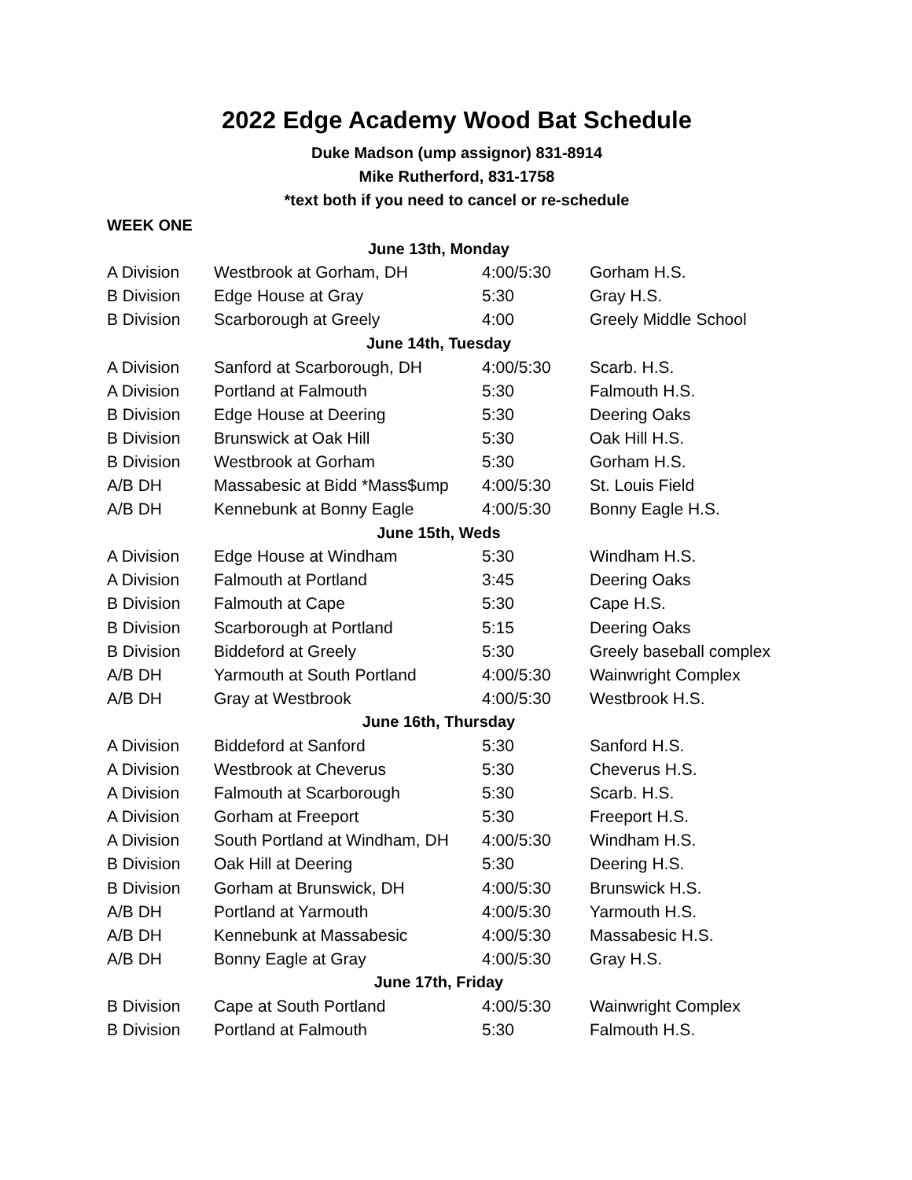2022 Edge Academy Wood Bat Schedule
Duke Madson (ump assignor) 831-8914
Mike Rutherford, 831-1758
*text both if you need to cancel or re-schedule
WEEK ONE
| June 13th, Monday | | | |
| --- | --- | --- | --- |
| A Division | Westbrook at Gorham, DH | 4:00/5:30 | Gorham H.S. |
| B Division | Edge House at Gray | 5:30 | Gray H.S. |
| B Division | Scarborough at Greely | 4:00 | Greely Middle School |
| June 14th, Tuesday | | | |
| A Division | Sanford at Scarborough, DH | 4:00/5:30 | Scarb. H.S. |
| A Division | Portland at Falmouth | 5:30 | Falmouth H.S. |
| B Division | Edge House at Deering | 5:30 | Deering Oaks |
| B Division | Brunswick at Oak Hill | 5:30 | Oak Hill H.S. |
| B Division | Westbrook at Gorham | 5:30 | Gorham H.S. |
| A/B DH | Massabesic at Bidd *Mass$ump | 4:00/5:30 | St. Louis Field |
| A/B DH | Kennebunk at Bonny Eagle | 4:00/5:30 | Bonny Eagle H.S. |
| June 15th, Weds | | | |
| A Division | Edge House at Windham | 5:30 | Windham H.S. |
| A Division | Falmouth at Portland | 3:45 | Deering Oaks |
| B Division | Falmouth at Cape | 5:30 | Cape H.S. |
| B Division | Scarborough at Portland | 5:15 | Deering Oaks |
| B Division | Biddeford at Greely | 5:30 | Greely baseball complex |
| A/B DH | Yarmouth at South Portland | 4:00/5:30 | Wainwright Complex |
| A/B DH | Gray at Westbrook | 4:00/5:30 | Westbrook H.S. |
| June 16th, Thursday | | | |
| A Division | Biddeford at Sanford | 5:30 | Sanford H.S. |
| A Division | Westbrook at Cheverus | 5:30 | Cheverus H.S. |
| A Division | Falmouth at Scarborough | 5:30 | Scarb. H.S. |
| A Division | Gorham at Freeport | 5:30 | Freeport H.S. |
| A Division | South Portland at Windham, DH | 4:00/5:30 | Windham H.S. |
| B Division | Oak Hill at Deering | 5:30 | Deering H.S. |
| B Division | Gorham at Brunswick, DH | 4:00/5:30 | Brunswick H.S. |
| A/B DH | Portland at Yarmouth | 4:00/5:30 | Yarmouth H.S. |
| A/B DH | Kennebunk at Massabesic | 4:00/5:30 | Massabesic H.S. |
| A/B DH | Bonny Eagle at Gray | 4:00/5:30 | Gray H.S. |
| June 17th, Friday | | | |
| B Division | Cape at South Portland | 4:00/5:30 | Wainwright Complex |
| B Division | Portland at Falmouth | 5:30 | Falmouth H.S. |